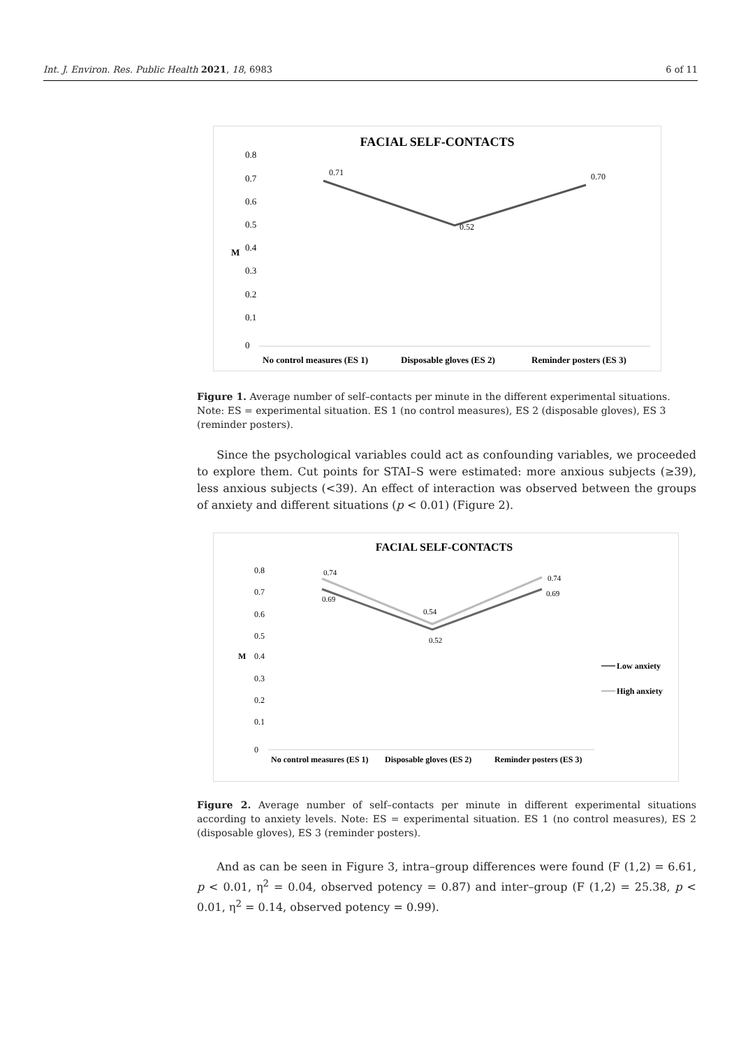Int. J. Environ. Res. Public Health 2021, 18, 6983 6 of 11
FACIAL SELF-CONTACTS
0.8
0.7
0.6
0.5
0.4
0.3
0.2
0.1
0
M
0.71
0.52
0.70
No control measures (ES 1)
Disposable gloves (ES 2)
Reminder posters (ES 3)
Figure 1. Average number of self–contacts per minute in the different experimental situations. Note: ES = experimental situation. ES 1 (no control measures), ES 2 (disposable gloves), ES 3 (reminder posters).
Since the psychological variables could act as confounding variables, we proceeded to explore them. Cut points for STAI–S were estimated: more anxious subjects (≥39), less anxious subjects (<39). An effect of interaction was observed between the groups of anxiety and different situations (p < 0.01) (Figure 2).
FACIAL SELF-CONTACTS
0.8
0.7
0.6
0.5
0.4
0.3
0.2
0.1
0
M
0.74
0.69
0.54
0.52
0.74
0.69
Low anxiety
High anxiety
No control measures (ES 1)
Disposable gloves (ES 2)
Reminder posters (ES 3)
Figure 2. Average number of self–contacts per minute in different experimental situations according to anxiety levels. Note: ES = experimental situation. ES 1 (no control measures), ES 2 (disposable gloves), ES 3 (reminder posters).
And as can be seen in Figure 3, intra–group differences were found (F (1,2) = 6.61, p < 0.01, η<sup>2</sup> = 0.04, observed potency = 0.87) and inter–group (F (1,2) = 25.38, p < 0.01, η<sup>2</sup> = 0.14, observed potency = 0.99).